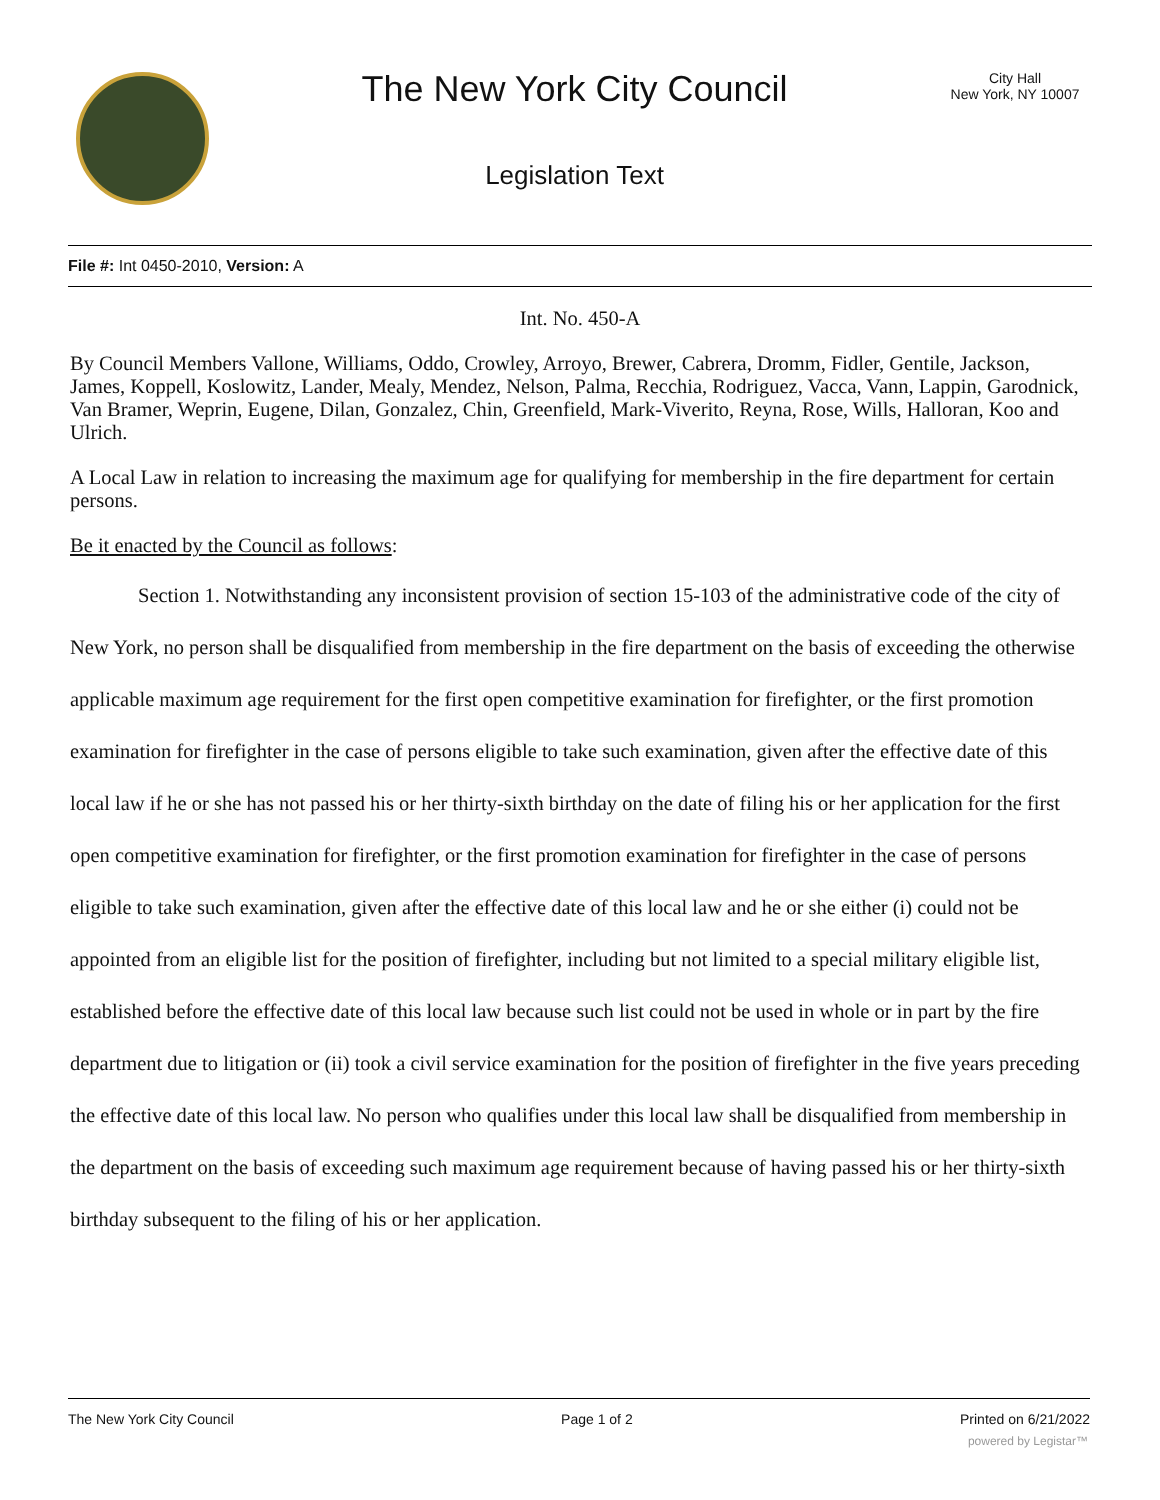The New York City Council
Legislation Text
City Hall
New York, NY 10007
File #: Int 0450-2010, Version: A
Int. No. 450-A
By Council Members Vallone, Williams, Oddo, Crowley, Arroyo, Brewer, Cabrera, Dromm, Fidler, Gentile, Jackson, James, Koppell, Koslowitz, Lander, Mealy, Mendez, Nelson, Palma, Recchia, Rodriguez, Vacca, Vann, Lappin, Garodnick, Van Bramer, Weprin, Eugene, Dilan, Gonzalez, Chin, Greenfield, Mark-Viverito, Reyna, Rose, Wills, Halloran, Koo and Ulrich.
A Local Law in relation to increasing the maximum age for qualifying for membership in the fire department for certain persons.
Be it enacted by the Council as follows:
Section 1. Notwithstanding any inconsistent provision of section 15-103 of the administrative code of the city of New York, no person shall be disqualified from membership in the fire department on the basis of exceeding the otherwise applicable maximum age requirement for the first open competitive examination for firefighter, or the first promotion examination for firefighter in the case of persons eligible to take such examination, given after the effective date of this local law if he or she has not passed his or her thirty-sixth birthday on the date of filing his or her application for the first open competitive examination for firefighter, or the first promotion examination for firefighter in the case of persons eligible to take such examination, given after the effective date of this local law and he or she either (i) could not be appointed from an eligible list for the position of firefighter, including but not limited to a special military eligible list, established before the effective date of this local law because such list could not be used in whole or in part by the fire department due to litigation or (ii) took a civil service examination for the position of firefighter in the five years preceding the effective date of this local law. No person who qualifies under this local law shall be disqualified from membership in the department on the basis of exceeding such maximum age requirement because of having passed his or her thirty-sixth birthday subsequent to the filing of his or her application.
The New York City Council Page 1 of 2 Printed on 6/21/2022
powered by Legistar™